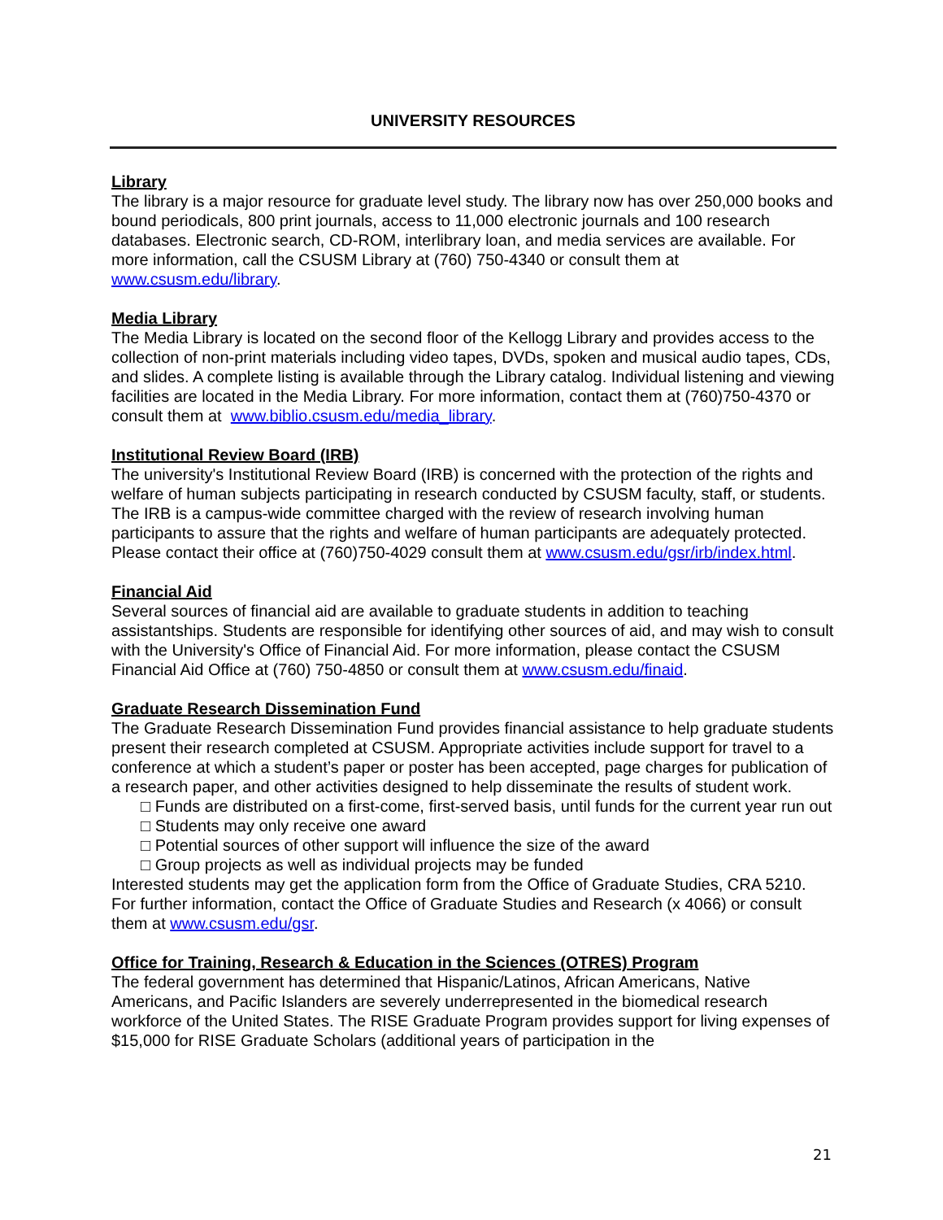UNIVERSITY RESOURCES
Library
The library is a major resource for graduate level study. The library now has over 250,000 books and bound periodicals, 800 print journals, access to 11,000 electronic journals and 100 research databases. Electronic search, CD-ROM, interlibrary loan, and media services are available. For more information, call the CSUSM Library at (760) 750-4340 or consult them at www.csusm.edu/library.
Media Library
The Media Library is located on the second floor of the Kellogg Library and provides access to the collection of non-print materials including video tapes, DVDs, spoken and musical audio tapes, CDs, and slides. A complete listing is available through the Library catalog. Individual listening and viewing facilities are located in the Media Library. For more information, contact them at (760)750-4370 or consult them at www.biblio.csusm.edu/media_library.
Institutional Review Board (IRB)
The university's Institutional Review Board (IRB) is concerned with the protection of the rights and welfare of human subjects participating in research conducted by CSUSM faculty, staff, or students. The IRB is a campus-wide committee charged with the review of research involving human participants to assure that the rights and welfare of human participants are adequately protected. Please contact their office at (760)750-4029 consult them at www.csusm.edu/gsr/irb/index.html.
Financial Aid
Several sources of financial aid are available to graduate students in addition to teaching assistantships. Students are responsible for identifying other sources of aid, and may wish to consult with the University's Office of Financial Aid. For more information, please contact the CSUSM Financial Aid Office at (760) 750-4850 or consult them at www.csusm.edu/finaid.
Graduate Research Dissemination Fund
The Graduate Research Dissemination Fund provides financial assistance to help graduate students present their research completed at CSUSM. Appropriate activities include support for travel to a conference at which a student’s paper or poster has been accepted, page charges for publication of a research paper, and other activities designed to help disseminate the results of student work.
□ Funds are distributed on a first-come, first-served basis, until funds for the current year run out
□ Students may only receive one award
□ Potential sources of other support will influence the size of the award
□ Group projects as well as individual projects may be funded
Interested students may get the application form from the Office of Graduate Studies, CRA 5210. For further information, contact the Office of Graduate Studies and Research (x 4066) or consult them at www.csusm.edu/gsr.
Office for Training, Research & Education in the Sciences (OTRES) Program
The federal government has determined that Hispanic/Latinos, African Americans, Native Americans, and Pacific Islanders are severely underrepresented in the biomedical research workforce of the United States. The RISE Graduate Program provides support for living expenses of $15,000 for RISE Graduate Scholars (additional years of participation in the
21